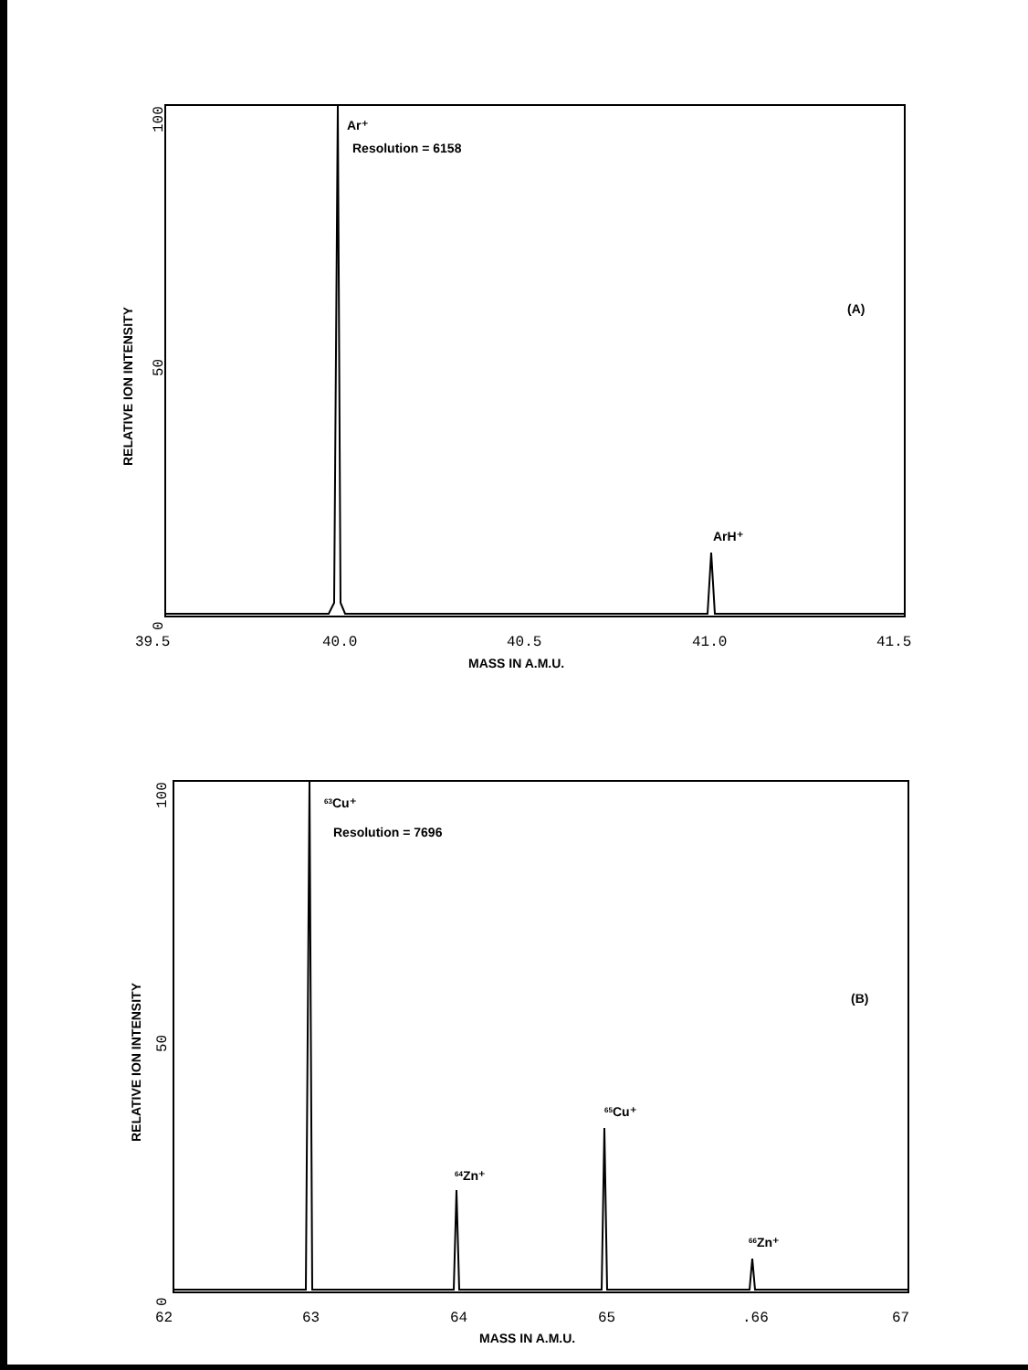Ar⁺
Resolution = 6158
(A)
ArH⁺
63Cu⁺
Resolution = 7696
(B)
65Cu⁺
64Zn⁺
66Zn⁺
MASS IN A.M.U.
MASS IN A.M.U.
RELATIVE ION INTENSITY
RELATIVE ION INTENSITY
100
50
0
100
50
0
39.5
40.0
40.5
41.0
41.5
62
63
64
65
.66
67